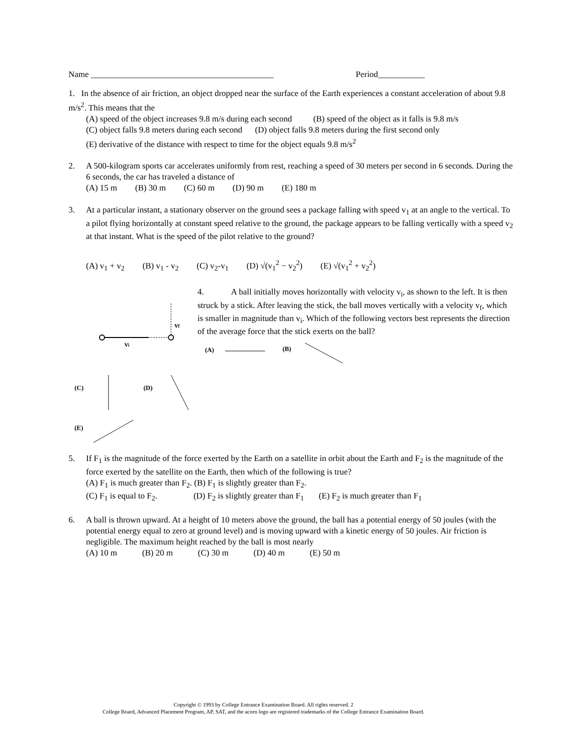Name ___________________________________________ Period___________
1. In the absence of air friction, an object dropped near the surface of the Earth experiences a constant acceleration of about 9.8 m/s<sup>2</sup>. This means that the
(A) speed of the object increases 9.8 m/s during each second (B) speed of the object as it falls is 9.8 m/s
(C) object falls 9.8 meters during each second (D) object falls 9.8 meters during the first second only
(E) derivative of the distance with respect to time for the object equals 9.8 m/s<sup>2</sup>
2. A 500-kilogram sports car accelerates uniformly from rest, reaching a speed of 30 meters per second in 6 seconds. During the 6 seconds, the car has traveled a distance of
(A) 15 m (B) 30 m (C) 60 m (D) 90 m (E) 180 m
3. At a particular instant, a stationary observer on the ground sees a package falling with speed v<sub>1</sub> at an angle to the vertical. To a pilot flying horizontally at constant speed relative to the ground, the package appears to be falling vertically with a speed v<sub>2</sub> at that instant. What is the speed of the pilot relative to the ground?
(A) v<sub>1</sub> + v<sub>2</sub> (B) v<sub>1</sub> - v<sub>2</sub> (C) v<sub>2</sub>-v<sub>1</sub> (D) √(v<sub>1</sub><sup>2</sup> − v<sub>2</sub><sup>2</sup>) (E) √(v<sub>1</sub><sup>2</sup> + v<sub>2</sub><sup>2</sup>)
vf
vi
4. A ball initially moves horizontally with velocity v<sub>i</sub>, as shown to the left. It is then struck by a stick. After leaving the stick, the ball moves vertically with a velocity v<sub>f</sub>, which is smaller in magnitude than v<sub>i</sub>. Which of the following vectors best represents the direction of the average force that the stick exerts on the ball?
(A)
(B)
(C)
(D)
(E)
5. If F<sub>1</sub> is the magnitude of the force exerted by the Earth on a satellite in orbit about the Earth and F<sub>2</sub> is the magnitude of the force exerted by the satellite on the Earth, then which of the following is true?
(A) F<sub>1</sub> is much greater than F<sub>2</sub>. (B) F<sub>1</sub> is slightly greater than F<sub>2</sub>.
(C) F<sub>1</sub> is equal to F<sub>2</sub>. (D) F<sub>2</sub> is slightly greater than F<sub>1</sub> (E) F<sub>2</sub> is much greater than F<sub>1</sub>
6. A ball is thrown upward. At a height of 10 meters above the ground, the ball has a potential energy of 50 joules (with the potential energy equal to zero at ground level) and is moving upward with a kinetic energy of 50 joules. Air friction is negligible. The maximum height reached by the ball is most nearly
(A) 10 m (B) 20 m (C) 30 m (D) 40 m (E) 50 m
Copyright © 1993 by College Entrance Examination Board. All rights reserved. 2
College Board, Advanced Placement Program, AP, SAT, and the acorn logo are registered trademarks of the College Entrance Examination Board.